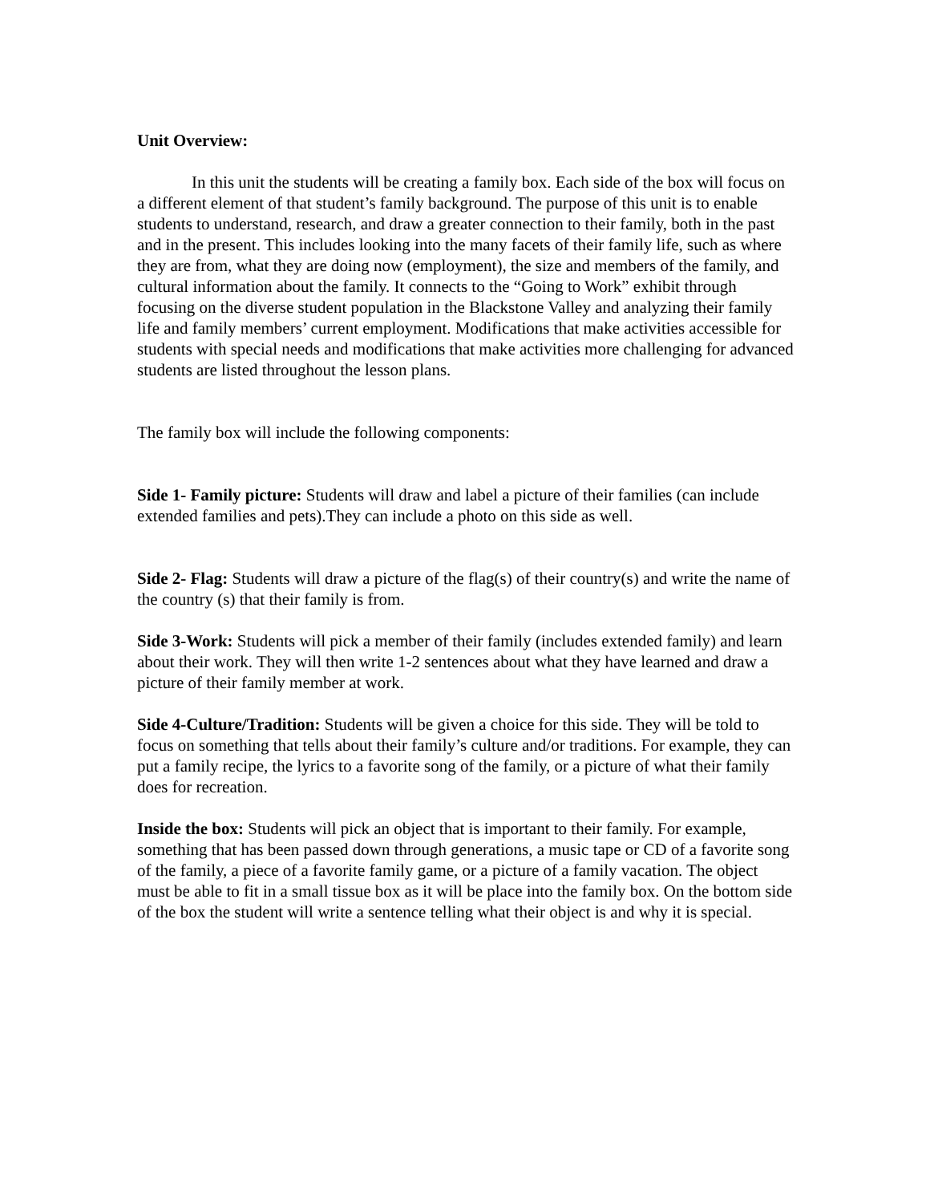Unit Overview:
In this unit the students will be creating a family box. Each side of the box will focus on a different element of that student’s family background. The purpose of this unit is to enable students to understand, research, and draw a greater connection to their family, both in the past and in the present. This includes looking into the many facets of their family life, such as where they are from, what they are doing now (employment), the size and members of the family, and cultural information about the family. It connects to the “Going to Work” exhibit through focusing on the diverse student population in the Blackstone Valley and analyzing their family life and family members’ current employment. Modifications that make activities accessible for students with special needs and modifications that make activities more challenging for advanced students are listed throughout the lesson plans.
The family box will include the following components:
Side 1- Family picture: Students will draw and label a picture of their families (can include extended families and pets).They can include a photo on this side as well.
Side 2- Flag: Students will draw a picture of the flag(s) of their country(s) and write the name of the country (s) that their family is from.
Side 3-Work: Students will pick a member of their family (includes extended family) and learn about their work. They will then write 1-2 sentences about what they have learned and draw a picture of their family member at work.
Side 4-Culture/Tradition: Students will be given a choice for this side. They will be told to focus on something that tells about their family’s culture and/or traditions. For example, they can put a family recipe, the lyrics to a favorite song of the family, or a picture of what their family does for recreation.
Inside the box: Students will pick an object that is important to their family. For example, something that has been passed down through generations, a music tape or CD of a favorite song of the family, a piece of a favorite family game, or a picture of a family vacation. The object must be able to fit in a small tissue box as it will be place into the family box. On the bottom side of the box the student will write a sentence telling what their object is and why it is special.